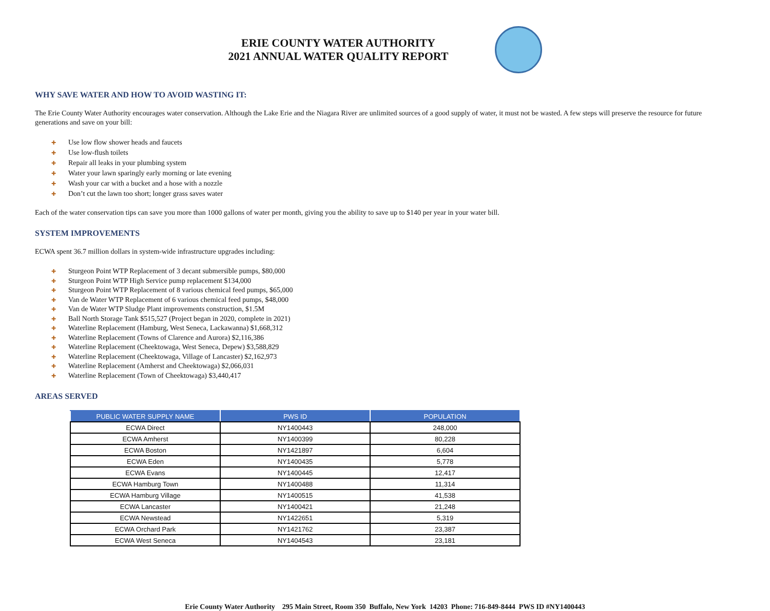ERIE COUNTY WATER AUTHORITY
2021 ANNUAL WATER QUALITY REPORT
WHY SAVE WATER AND HOW TO AVOID WASTING IT:
The Erie County Water Authority encourages water conservation. Although the Lake Erie and the Niagara River are unlimited sources of a good supply of water, it must not be wasted. A few steps will preserve the resource for future generations and save on your bill:
✚ Use low flow shower heads and faucets
✚ Use low-flush toilets
✚ Repair all leaks in your plumbing system
✚ Water your lawn sparingly early morning or late evening
✚ Wash your car with a bucket and a hose with a nozzle
✚ Don’t cut the lawn too short; longer grass saves water
Each of the water conservation tips can save you more than 1000 gallons of water per month, giving you the ability to save up to $140 per year in your water bill.
SYSTEM IMPROVEMENTS
ECWA spent 36.7 million dollars in system-wide infrastructure upgrades including:
✚ Sturgeon Point WTP Replacement of 3 decant submersible pumps, $80,000
✚ Sturgeon Point WTP High Service pump replacement $134,000
✚ Sturgeon Point WTP Replacement of 8 various chemical feed pumps, $65,000
✚ Van de Water WTP Replacement of 6 various chemical feed pumps, $48,000
✚ Van de Water WTP Sludge Plant improvements construction, $1.5M
✚ Ball North Storage Tank $515,527 (Project began in 2020, complete in 2021)
✚ Waterline Replacement (Hamburg, West Seneca, Lackawanna) $1,668,312
✚ Waterline Replacement (Towns of Clarence and Aurora) $2,116,386
✚ Waterline Replacement (Cheektowaga, West Seneca, Depew) $3,588,829
✚ Waterline Replacement (Cheektowaga, Village of Lancaster) $2,162,973
✚ Waterline Replacement (Amherst and Cheektowaga) $2,066,031
✚ Waterline Replacement (Town of Cheektowaga) $3,440,417
AREAS SERVED
| PUBLIC WATER SUPPLY NAME | PWS ID | POPULATION |
| --- | --- | --- |
| ECWA Direct | NY1400443 | 248,000 |
| ECWA Amherst | NY1400399 | 80,228 |
| ECWA Boston | NY1421897 | 6,604 |
| ECWA Eden | NY1400435 | 5,778 |
| ECWA Evans | NY1400445 | 12,417 |
| ECWA Hamburg Town | NY1400488 | 11,314 |
| ECWA Hamburg Village | NY1400515 | 41,538 |
| ECWA Lancaster | NY1400421 | 21,248 |
| ECWA Newstead | NY1422651 | 5,319 |
| ECWA Orchard Park | NY1421762 | 23,387 |
| ECWA West Seneca | NY1404543 | 23,181 |
Erie County Water Authority 295 Main Street, Room 350 Buffalo, New York 14203 Phone: 716-849-8444 PWS ID #NY1400443